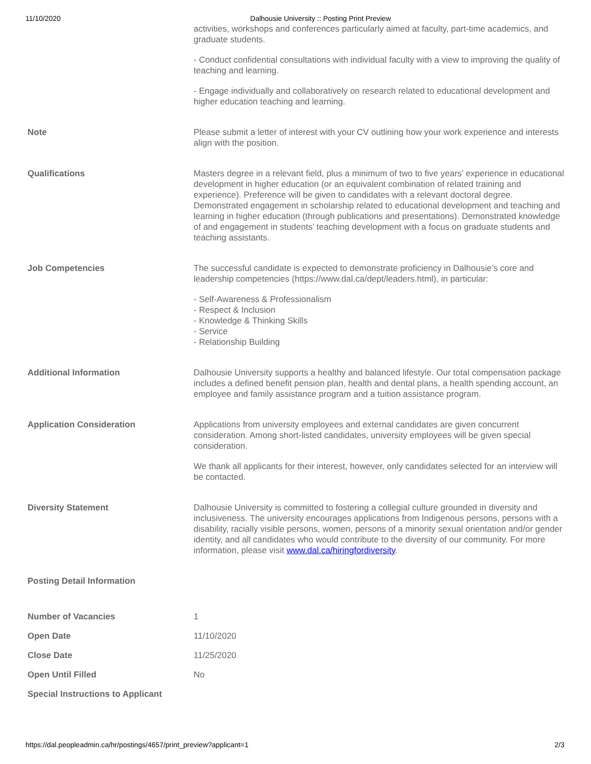11/10/2020 Dalhousie University :: Posting Print Preview
| | activities, workshops and conferences particularly aimed at faculty, part-time academics, and graduate students. - Conduct confidential consultations with individual faculty with a view to improving the quality of teaching and learning. - Engage individually and collaboratively on research related to educational development and higher education teaching and learning. |
| Note | Please submit a letter of interest with your CV outlining how your work experience and interests align with the position. |
| Qualifications | Masters degree in a relevant field, plus a minimum of two to five years’ experience in educational development in higher education (or an equivalent combination of related training and experience). Preference will be given to candidates with a relevant doctoral degree. Demonstrated engagement in scholarship related to educational development and teaching and learning in higher education (through publications and presentations). Demonstrated knowledge of and engagement in students’ teaching development with a focus on graduate students and teaching assistants. |
| Job Competencies | The successful candidate is expected to demonstrate proficiency in Dalhousie’s core and leadership competencies (https://www.dal.ca/dept/leaders.html), in particular: - Self-Awareness & Professionalism - Respect & Inclusion - Knowledge & Thinking Skills - Service - Relationship Building |
| Additional Information | Dalhousie University supports a healthy and balanced lifestyle. Our total compensation package includes a defined benefit pension plan, health and dental plans, a health spending account, an employee and family assistance program and a tuition assistance program. |
| Application Consideration | Applications from university employees and external candidates are given concurrent consideration. Among short-listed candidates, university employees will be given special consideration. We thank all applicants for their interest, however, only candidates selected for an interview will be contacted. |
| Diversity Statement | Dalhousie University is committed to fostering a collegial culture grounded in diversity and inclusiveness. The university encourages applications from Indigenous persons, persons with a disability, racially visible persons, women, persons of a minority sexual orientation and/or gender identity, and all candidates who would contribute to the diversity of our community. For more information, please visit www.dal.ca/hiringfordiversity . |
| Posting Detail Information | |
| Number of Vacancies | 1 |
| Open Date | 11/10/2020 |
| Close Date | 11/25/2020 |
| Open Until Filled | No |
| Special Instructions to Applicant | |
https://dal.peopleadmin.ca/hr/postings/4657/print_preview?applicant=1 2/3